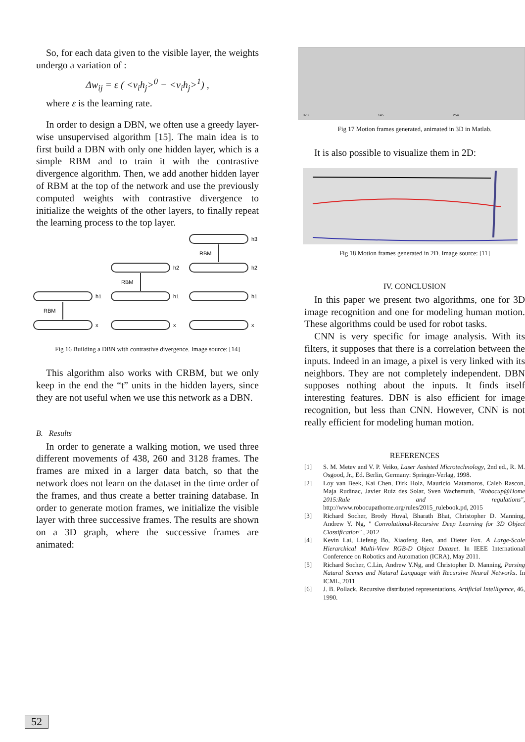So, for each data given to the visible layer, the weights undergo a variation of :
Δw<sub>ij</sub> = ε ( <v<sub>i</sub>h<sub>j</sub>><sup>0</sup> − <v<sub>i</sub>h<sub>j</sub>><sup>1</sup>) ,
where ε is the learning rate.
In order to design a DBN, we often use a greedy layer-wise unsupervised algorithm [15]. The main idea is to first build a DBN with only one hidden layer, which is a simple RBM and to train it with the contrastive divergence algorithm. Then, we add another hidden layer of RBM at the top of the network and use the previously computed weights with contrastive divergence to initialize the weights of the other layers, to finally repeat the learning process to the top layer.
h1
x
h2
h1
x
h3
h2
h1
x
RBM
RBM
RBM
Fig 16 Building a DBN with contrastive divergence. Image source: [14]
This algorithm also works with CRBM, but we only keep in the end the “t” units in the hidden layers, since they are not useful when we use this network as a DBN.
B. Results
In order to generate a walking motion, we used three different movements of 438, 260 and 3128 frames. The frames are mixed in a larger data batch, so that the network does not learn on the dataset in the time order of the frames, and thus create a better training database. In order to generate motion frames, we initialize the visible layer with three successive frames. The results are shown on a 3D graph, where the successive frames are animated:
073 145 254
Fig 17 Motion frames generated, animated in 3D in Matlab.
It is also possible to visualize them in 2D:
Fig 18 Motion frames generated in 2D. Image source: [11]
IV. CONCLUSION
In this paper we present two algorithms, one for 3D image recognition and one for modeling human motion. These algorithms could be used for robot tasks.
CNN is very specific for image analysis. With its filters, it supposes that there is a correlation between the inputs. Indeed in an image, a pixel is very linked with its neighbors. They are not completely independent. DBN supposes nothing about the inputs. It finds itself interesting features. DBN is also efficient for image recognition, but less than CNN. However, CNN is not really efficient for modeling human motion.
REFERENCES
[1] S. M. Metev and V. P. Veiko, Laser Assisted Microtechnology, 2nd ed., R. M. Osgood, Jr., Ed. Berlin, Germany: Springer-Verlag, 1998.
[2] Loy van Beek, Kai Chen, Dirk Holz, Mauricio Matamoros, Caleb Rascon, Maja Rudinac, Javier Ruiz des Solar, Sven Wachsmuth, "Robocup@Home 2015:Rule and regulations", http://www.robocupathome.org/rules/2015_rulebook.pd, 2015
[3] Richard Socher, Brody Huval, Bharath Bhat, Christopher D. Manning, Andrew Y. Ng, " Convolutional-Recursive Deep Learning for 3D Object Classification" , 2012
[4] Kevin Lai, Liefeng Bo, Xiaofeng Ren, and Dieter Fox. A Large-Scale Hierarchical Multi-View RGB-D Object Dataset. In IEEE International Conference on Robotics and Automation (ICRA), May 2011.
[5] Richard Socher, C.Lin, Andrew Y.Ng, and Christopher D. Manning, Parsing Natural Scenes and Natural Language with Recursive Neural Networks. In ICML, 2011
[6] J. B. Pollack. Recursive distributed representations. Artificial Intelligence, 46, 1990.
52